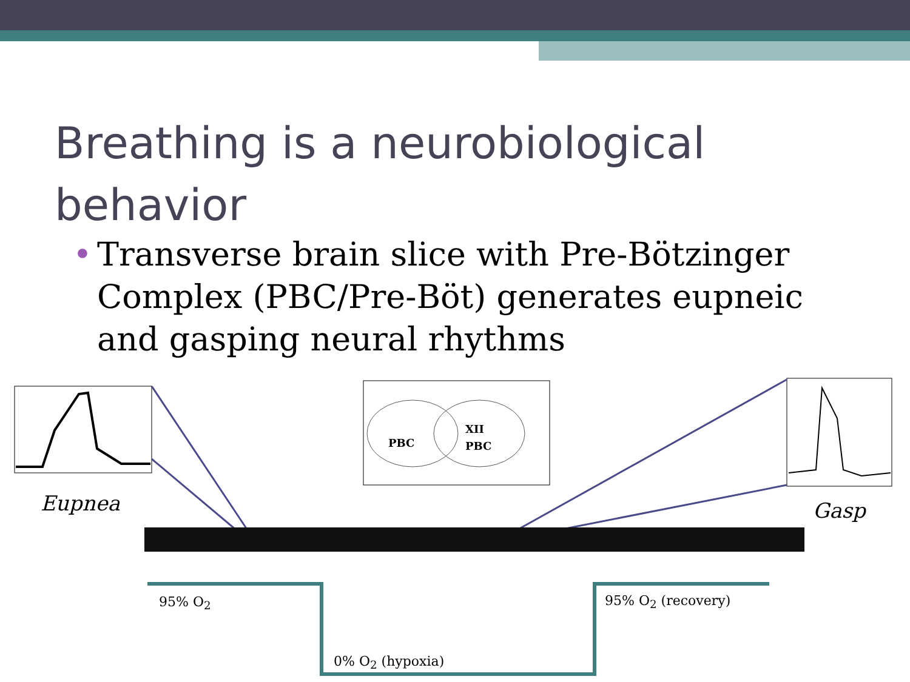Breathing is a neurobiological behavior
• Transverse brain slice with Pre-Bötzinger Complex (PBC/Pre-Böt) generates eupneic and gasping neural rhythms
PBC
XII
PBC
Eupnea Gasp
95% O<sub>2</sub> 95% O<sub>2</sub> (recovery)
0% O<sub>2</sub> (hypoxia)